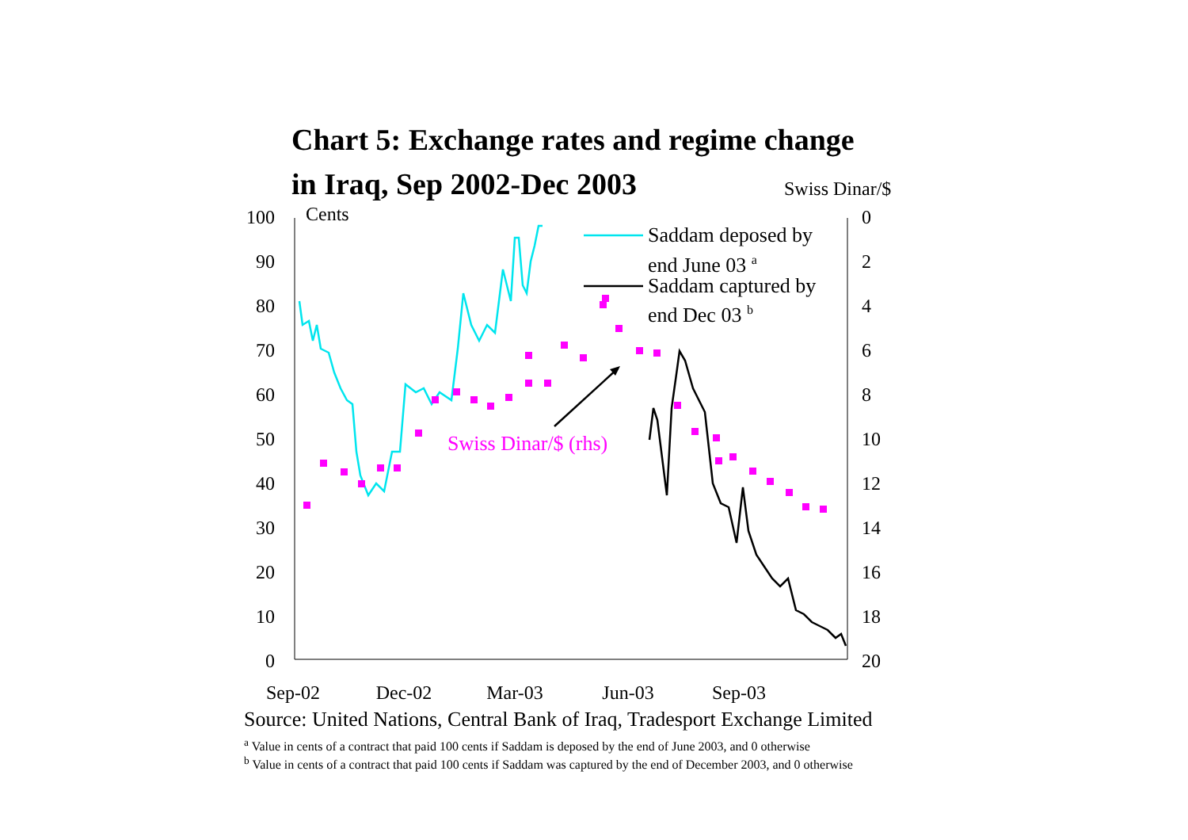Chart 5: Exchange rates and regime change
in Iraq, Sep 2002-Dec 2003
Swiss Dinar/$
Cents
100
90
80
70
60
50
40
30
20
10
0
0
2
4
6
8
10
12
14
16
18
20
Sep-02
Dec-02
Mar-03
Jun-03
Sep-03
Swiss Dinar/$ (rhs)
Saddam deposed by
end June 03 a
Saddam captured by
end Dec 03 b
Source: United Nations, Central Bank of Iraq, Tradesport Exchange Limited
<sup>a</sup> Value in cents of a contract that paid 100 cents if Saddam is deposed by the end of June 2003, and 0 otherwise
<sup>b</sup> Value in cents of a contract that paid 100 cents if Saddam was captured by the end of December 2003, and 0 otherwise